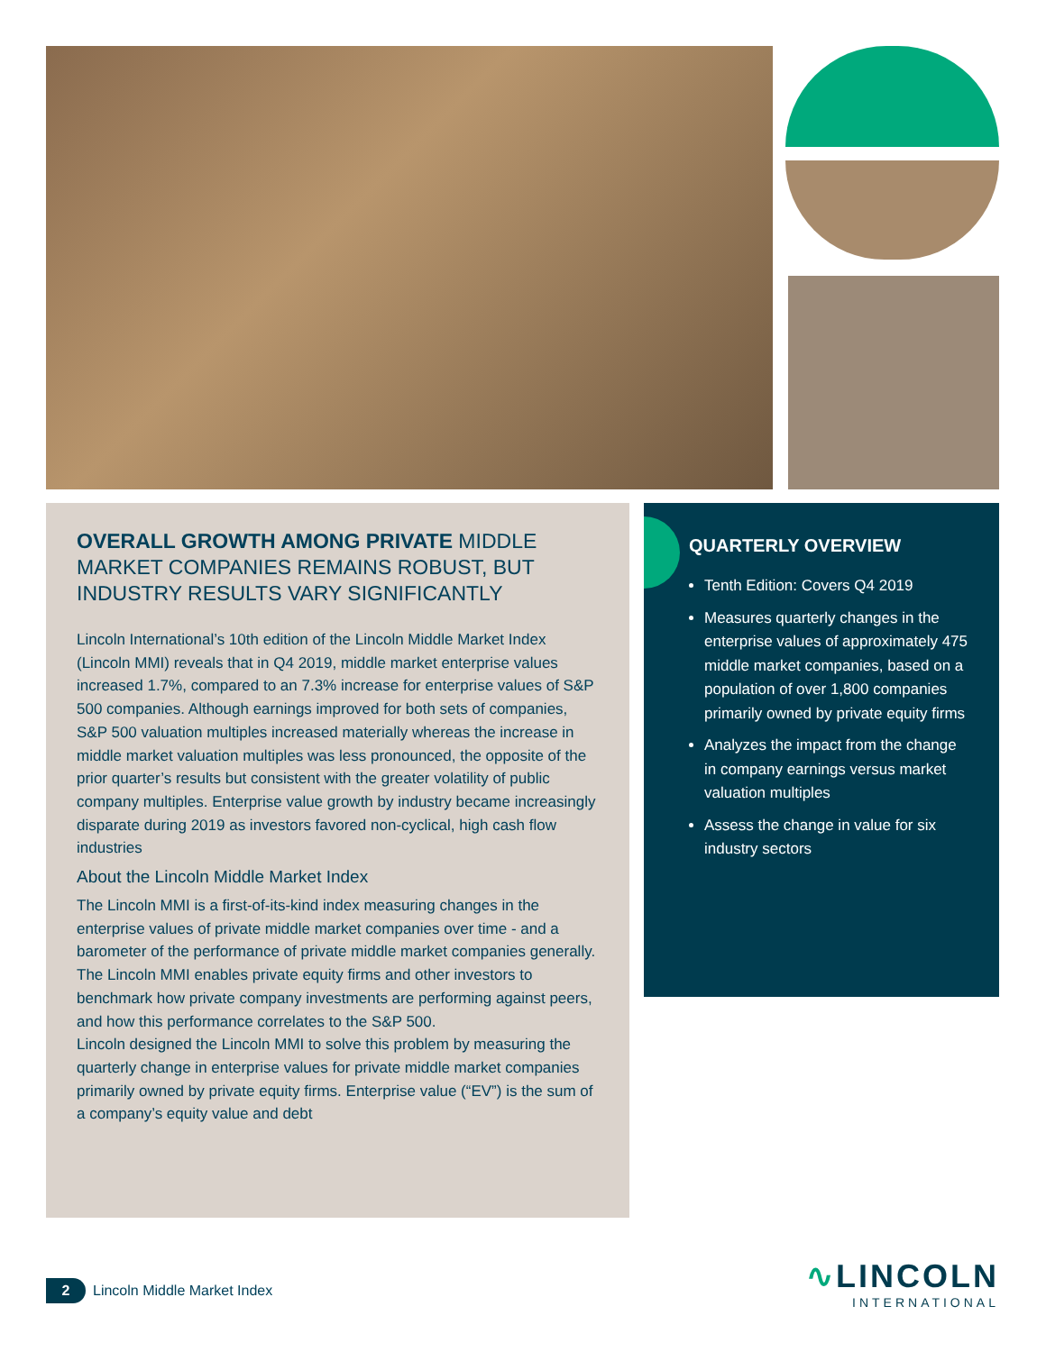OVERALL GROWTH AMONG PRIVATE MIDDLE MARKET COMPANIES REMAINS ROBUST, BUT INDUSTRY RESULTS VARY SIGNIFICANTLY
Lincoln International’s 10th edition of the Lincoln Middle Market Index (Lincoln MMI) reveals that in Q4 2019, middle market enterprise values increased 1.7%, compared to an 7.3% increase for enterprise values of S&P 500 companies. Although earnings improved for both sets of companies, S&P 500 valuation multiples increased materially whereas the increase in middle market valuation multiples was less pronounced, the opposite of the prior quarter’s results but consistent with the greater volatility of public company multiples. Enterprise value growth by industry became increasingly disparate during 2019 as investors favored non-cyclical, high cash flow industries
About the Lincoln Middle Market Index
The Lincoln MMI is a first-of-its-kind index measuring changes in the enterprise values of private middle market companies over time - and a barometer of the performance of private middle market companies generally. The Lincoln MMI enables private equity firms and other investors to benchmark how private company investments are performing against peers, and how this performance correlates to the S&P 500.
Lincoln designed the Lincoln MMI to solve this problem by measuring the quarterly change in enterprise values for private middle market companies primarily owned by private equity firms. Enterprise value (“EV”) is the sum of a company’s equity value and debt
QUARTERLY OVERVIEW
Tenth Edition: Covers Q4 2019
Measures quarterly changes in the enterprise values of approximately 475 middle market companies, based on a population of over 1,800 companies primarily owned by private equity firms
Analyzes the impact from the change in company earnings versus market valuation multiples
Assess the change in value for six industry sectors
2
Lincoln Middle Market Index
∿LINCOLN
INTERNATIONAL